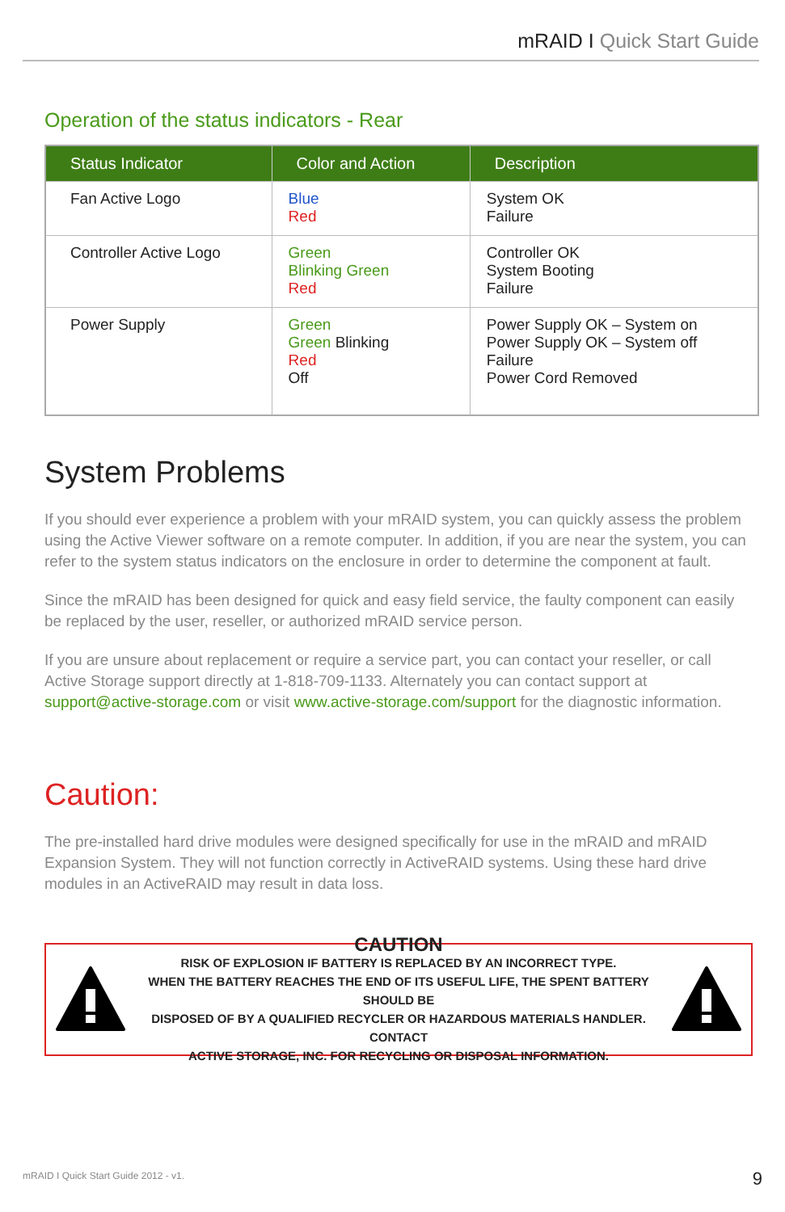mRAID I Quick Start Guide
Operation of the status indicators - Rear
| Status Indicator | Color and Action | Description |
| --- | --- | --- |
| Fan Active Logo | Blue Red | System OK Failure |
| Controller Active Logo | Green Blinking Green Red | Controller OK System Booting Failure |
| Power Supply | Green Green Blinking Red Off | Power Supply OK – System on Power Supply OK – System off Failure Power Cord Removed |
System Problems
If you should ever experience a problem with your mRAID system, you can quickly assess the problem using the Active Viewer software on a remote computer. In addition, if you are near the system, you can refer to the system status indicators on the enclosure in order to determine the component at fault.
Since the mRAID has been designed for quick and easy field service, the faulty component can easily be replaced by the user, reseller, or authorized mRAID service person.
If you are unsure about replacement or require a service part, you can contact your reseller, or call Active Storage support directly at 1-818-709-1133. Alternately you can contact support at support@active-storage.com or visit www.active-storage.com/support for the diagnostic information.
Caution:
The pre-installed hard drive modules were designed specifically for use in the mRAID and mRAID Expansion System. They will not function correctly in ActiveRAID systems. Using these hard drive modules in an ActiveRAID may result in data loss.
CAUTION
RISK OF EXPLOSION IF BATTERY IS REPLACED BY AN INCORRECT TYPE.
WHEN THE BATTERY REACHES THE END OF ITS USEFUL LIFE, THE SPENT BATTERY SHOULD BE
DISPOSED OF BY A QUALIFIED RECYCLER OR HAZARDOUS MATERIALS HANDLER. CONTACT
ACTIVE STORAGE, INC. FOR RECYCLING OR DISPOSAL INFORMATION.
mRAID I Quick Start Guide 2012 - v1.
9